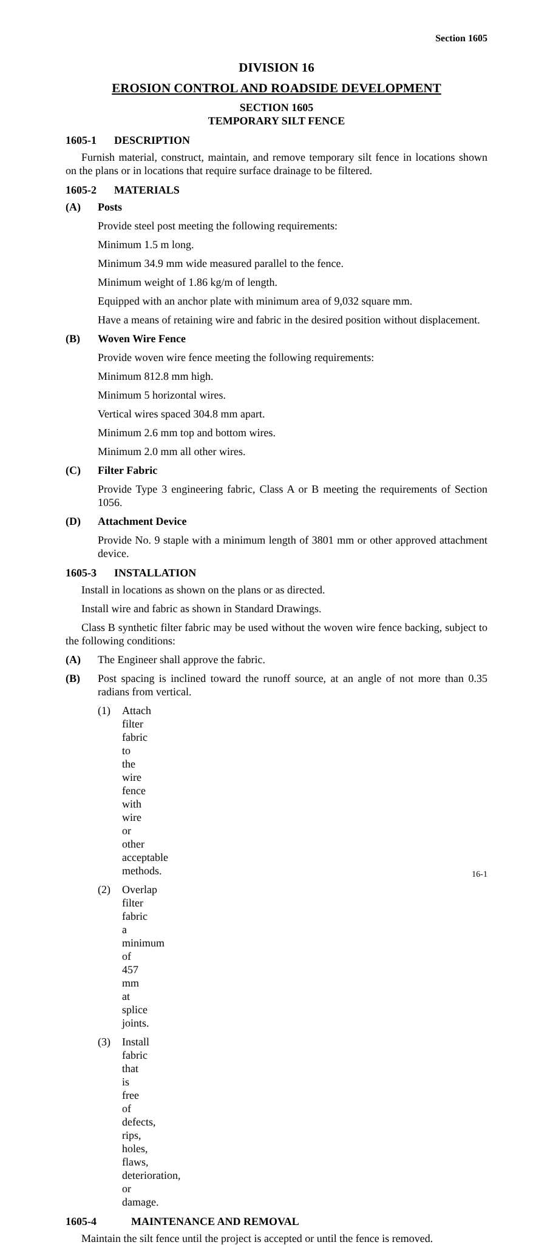Section 1605
DIVISION 16
EROSION CONTROL AND ROADSIDE DEVELOPMENT
SECTION 1605
TEMPORARY SILT FENCE
1605-1 DESCRIPTION
Furnish material, construct, maintain, and remove temporary silt fence in locations shown on the plans or in locations that require surface drainage to be filtered.
1605-2 MATERIALS
(A) Posts
Provide steel post meeting the following requirements:
Minimum 1.5 m long.
Minimum 34.9 mm wide measured parallel to the fence.
Minimum weight of 1.86 kg/m of length.
Equipped with an anchor plate with minimum area of 9,032 square mm.
Have a means of retaining wire and fabric in the desired position without displacement.
(B) Woven Wire Fence
Provide woven wire fence meeting the following requirements:
Minimum 812.8 mm high.
Minimum 5 horizontal wires.
Vertical wires spaced 304.8 mm apart.
Minimum 2.6 mm top and bottom wires.
Minimum 2.0 mm all other wires.
(C) Filter Fabric
Provide Type 3 engineering fabric, Class A or B meeting the requirements of Section 1056.
(D) Attachment Device
Provide No. 9 staple with a minimum length of 3801 mm or other approved attachment device.
1605-3 INSTALLATION
Install in locations as shown on the plans or as directed.
Install wire and fabric as shown in Standard Drawings.
Class B synthetic filter fabric may be used without the woven wire fence backing, subject to the following conditions:
(A) The Engineer shall approve the fabric.
(B) Post spacing is inclined toward the runoff source, at an angle of not more than 0.35 radians from vertical.
(1) Attach filter fabric to the wire fence with wire or other acceptable methods.
(2) Overlap filter fabric a minimum of 457 mm at splice joints.
(3) Install fabric that is free of defects, rips, holes, flaws, deterioration, or damage.
1605-4 MAINTENANCE AND REMOVAL
Maintain the silt fence until the project is accepted or until the fence is removed.
16-1